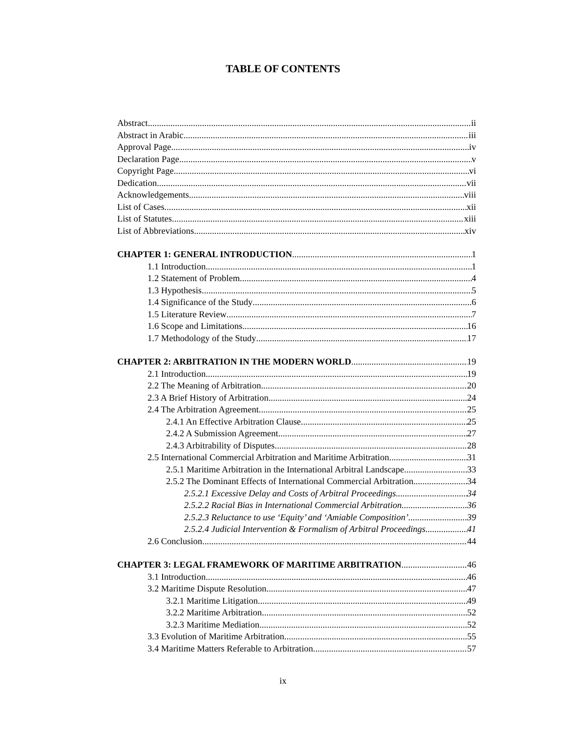TABLE OF CONTENTS
Abstract ii
Abstract in Arabic iii
Approval Page iv
Declaration Page v
Copyright Page vi
Dedication vii
Acknowledgements viii
List of Cases xii
List of Statutes xiii
List of Abbreviations xiv
CHAPTER 1: GENERAL INTRODUCTION 1
1.1 Introduction 1
1.2 Statement of Problem 4
1.3 Hypothesis 5
1.4 Significance of the Study 6
1.5 Literature Review 7
1.6 Scope and Limitations 16
1.7 Methodology of the Study 17
CHAPTER 2: ARBITRATION IN THE MODERN WORLD 19
2.1 Introduction 19
2.2 The Meaning of Arbitration 20
2.3 A Brief History of Arbitration 24
2.4 The Arbitration Agreement 25
2.4.1 An Effective Arbitration Clause 25
2.4.2 A Submission Agreement 27
2.4.3 Arbitrability of Disputes 28
2.5 International Commercial Arbitration and Maritime Arbitration 31
2.5.1 Maritime Arbitration in the International Arbitral Landscape 33
2.5.2 The Dominant Effects of International Commercial Arbitration 34
2.5.2.1 Excessive Delay and Costs of Arbitral Proceedings 34
2.5.2.2 Racial Bias in International Commercial Arbitration 36
2.5.2.3 Reluctance to use ‘Equity’ and ‘Amiable Composition’ 39
2.5.2.4 Judicial Intervention & Formalism of Arbitral Proceedings 41
2.6 Conclusion 44
CHAPTER 3: LEGAL FRAMEWORK OF MARITIME ARBITRATION 46
3.1 Introduction 46
3.2 Maritime Dispute Resolution 47
3.2.1 Maritime Litigation 49
3.2.2 Maritime Arbitration 52
3.2.3 Maritime Mediation 52
3.3 Evolution of Maritime Arbitration 55
3.4 Maritime Matters Referable to Arbitration 57
ix